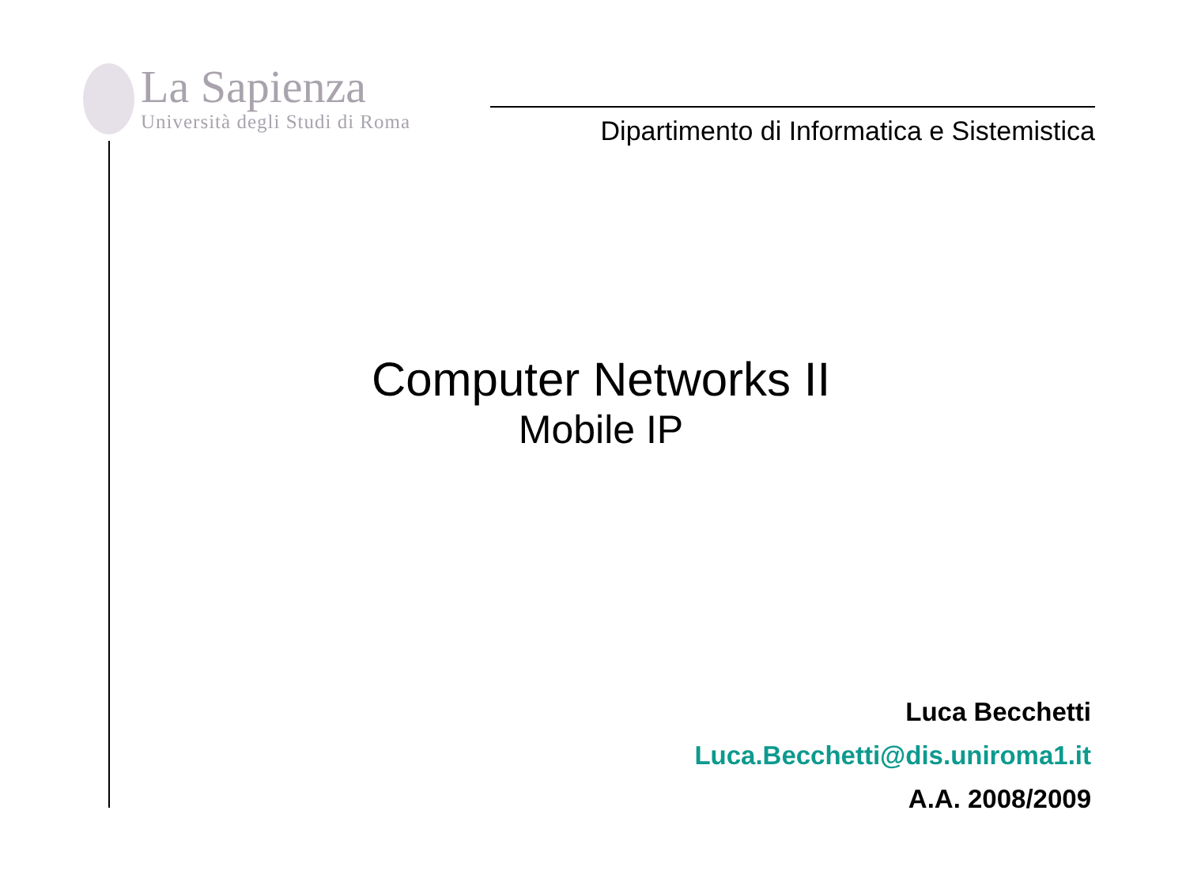La Sapienza
Università degli Studi di Roma
Dipartimento di Informatica e Sistemistica
Computer Networks II
Mobile IP
Luca Becchetti
Luca.Becchetti@dis.uniroma1.it
A.A. 2008/2009